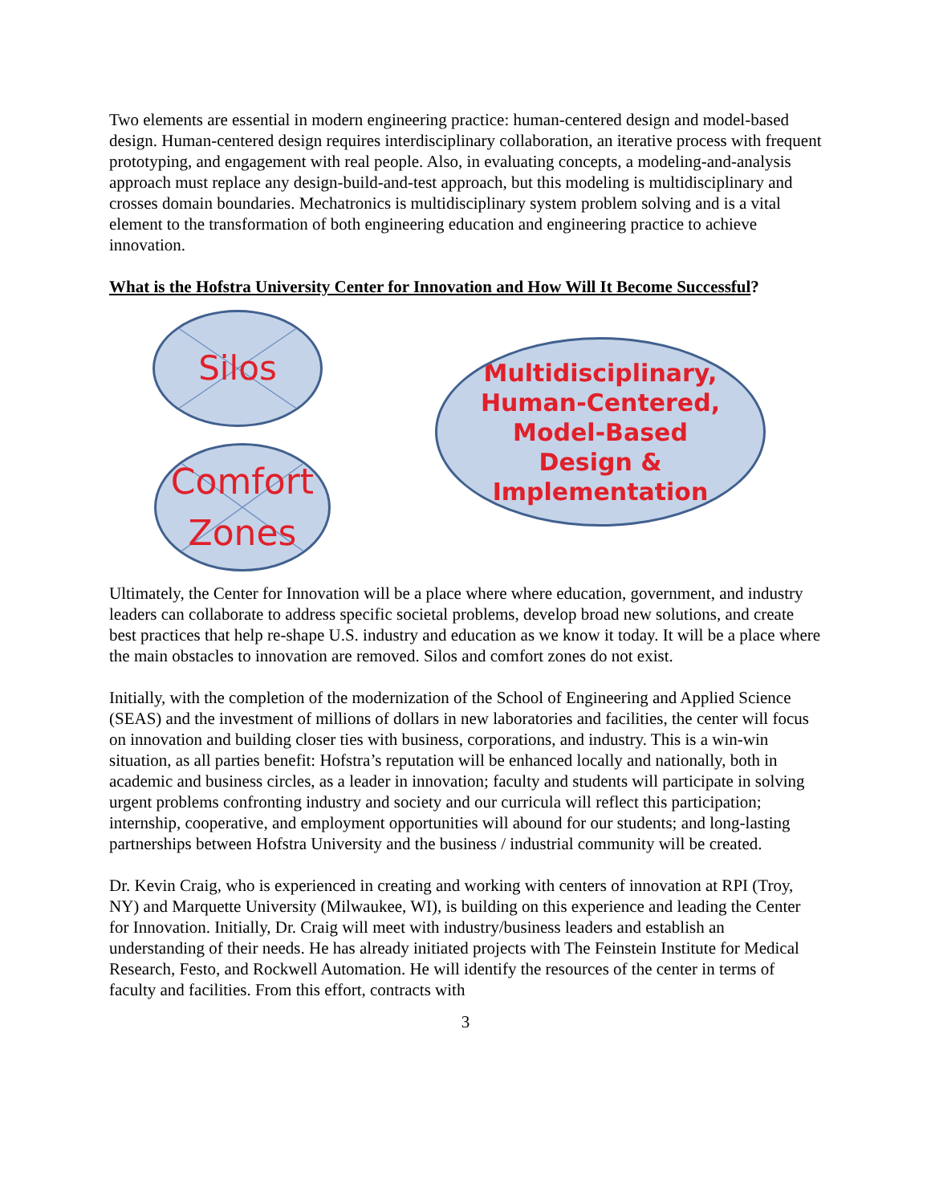Two elements are essential in modern engineering practice: human-centered design and model-based design. Human-centered design requires interdisciplinary collaboration, an iterative process with frequent prototyping, and engagement with real people. Also, in evaluating concepts, a modeling-and-analysis approach must replace any design-build-and-test approach, but this modeling is multidisciplinary and crosses domain boundaries. Mechatronics is multidisciplinary system problem solving and is a vital element to the transformation of both engineering education and engineering practice to achieve innovation.
What is the Hofstra University Center for Innovation and How Will It Become Successful?
Silos
Comfort
Zones
Multidisciplinary,
Human-Centered,
Model-Based
Design &
Implementation
Ultimately, the Center for Innovation will be a place where where education, government, and industry leaders can collaborate to address specific societal problems, develop broad new solutions, and create best practices that help re-shape U.S. industry and education as we know it today. It will be a place where the main obstacles to innovation are removed. Silos and comfort zones do not exist.
Initially, with the completion of the modernization of the School of Engineering and Applied Science (SEAS) and the investment of millions of dollars in new laboratories and facilities, the center will focus on innovation and building closer ties with business, corporations, and industry. This is a win-win situation, as all parties benefit: Hofstra’s reputation will be enhanced locally and nationally, both in academic and business circles, as a leader in innovation; faculty and students will participate in solving urgent problems confronting industry and society and our curricula will reflect this participation; internship, cooperative, and employment opportunities will abound for our students; and long-lasting partnerships between Hofstra University and the business / industrial community will be created.
Dr. Kevin Craig, who is experienced in creating and working with centers of innovation at RPI (Troy, NY) and Marquette University (Milwaukee, WI), is building on this experience and leading the Center for Innovation. Initially, Dr. Craig will meet with industry/business leaders and establish an understanding of their needs. He has already initiated projects with The Feinstein Institute for Medical Research, Festo, and Rockwell Automation. He will identify the resources of the center in terms of faculty and facilities. From this effort, contracts with
3